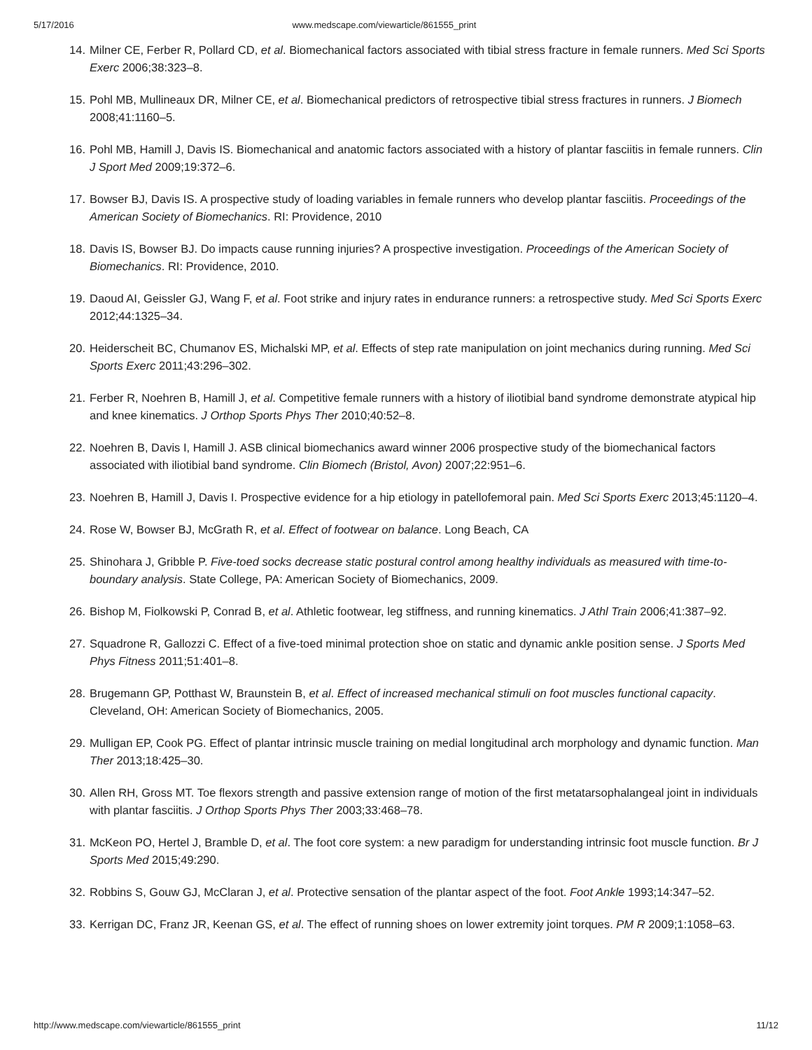5/17/2016 www.medscape.com/viewarticle/861555_print
14. Milner CE, Ferber R, Pollard CD, et al. Biomechanical factors associated with tibial stress fracture in female runners. Med Sci Sports Exerc 2006;38:323–8.
15. Pohl MB, Mullineaux DR, Milner CE, et al. Biomechanical predictors of retrospective tibial stress fractures in runners. J Biomech 2008;41:1160–5.
16. Pohl MB, Hamill J, Davis IS. Biomechanical and anatomic factors associated with a history of plantar fasciitis in female runners. Clin J Sport Med 2009;19:372–6.
17. Bowser BJ, Davis IS. A prospective study of loading variables in female runners who develop plantar fasciitis. Proceedings of the American Society of Biomechanics. RI: Providence, 2010
18. Davis IS, Bowser BJ. Do impacts cause running injuries? A prospective investigation. Proceedings of the American Society of Biomechanics. RI: Providence, 2010.
19. Daoud AI, Geissler GJ, Wang F, et al. Foot strike and injury rates in endurance runners: a retrospective study. Med Sci Sports Exerc 2012;44:1325–34.
20. Heiderscheit BC, Chumanov ES, Michalski MP, et al. Effects of step rate manipulation on joint mechanics during running. Med Sci Sports Exerc 2011;43:296–302.
21. Ferber R, Noehren B, Hamill J, et al. Competitive female runners with a history of iliotibial band syndrome demonstrate atypical hip and knee kinematics. J Orthop Sports Phys Ther 2010;40:52–8.
22. Noehren B, Davis I, Hamill J. ASB clinical biomechanics award winner 2006 prospective study of the biomechanical factors associated with iliotibial band syndrome. Clin Biomech (Bristol, Avon) 2007;22:951–6.
23. Noehren B, Hamill J, Davis I. Prospective evidence for a hip etiology in patellofemoral pain. Med Sci Sports Exerc 2013;45:1120–4.
24. Rose W, Bowser BJ, McGrath R, et al. Effect of footwear on balance. Long Beach, CA
25. Shinohara J, Gribble P. Five-toed socks decrease static postural control among healthy individuals as measured with time-to-boundary analysis. State College, PA: American Society of Biomechanics, 2009.
26. Bishop M, Fiolkowski P, Conrad B, et al. Athletic footwear, leg stiffness, and running kinematics. J Athl Train 2006;41:387–92.
27. Squadrone R, Gallozzi C. Effect of a five-toed minimal protection shoe on static and dynamic ankle position sense. J Sports Med Phys Fitness 2011;51:401–8.
28. Brugemann GP, Potthast W, Braunstein B, et al. Effect of increased mechanical stimuli on foot muscles functional capacity. Cleveland, OH: American Society of Biomechanics, 2005.
29. Mulligan EP, Cook PG. Effect of plantar intrinsic muscle training on medial longitudinal arch morphology and dynamic function. Man Ther 2013;18:425–30.
30. Allen RH, Gross MT. Toe flexors strength and passive extension range of motion of the first metatarsophalangeal joint in individuals with plantar fasciitis. J Orthop Sports Phys Ther 2003;33:468–78.
31. McKeon PO, Hertel J, Bramble D, et al. The foot core system: a new paradigm for understanding intrinsic foot muscle function. Br J Sports Med 2015;49:290.
32. Robbins S, Gouw GJ, McClaran J, et al. Protective sensation of the plantar aspect of the foot. Foot Ankle 1993;14:347–52.
33. Kerrigan DC, Franz JR, Keenan GS, et al. The effect of running shoes on lower extremity joint torques. PM R 2009;1:1058–63.
http://www.medscape.com/viewarticle/861555_print 11/12